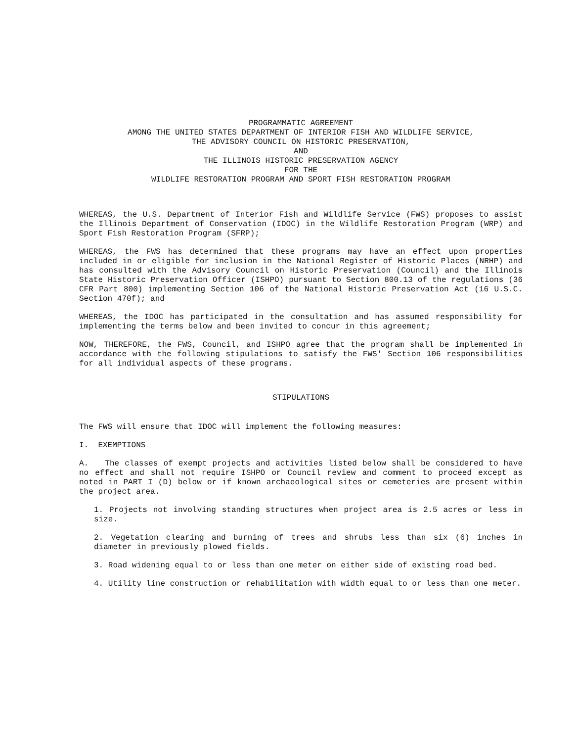PROGRAMMATIC AGREEMENT
AMONG THE UNITED STATES DEPARTMENT OF INTERIOR FISH AND WILDLIFE SERVICE,
THE ADVISORY COUNCIL ON HISTORIC PRESERVATION,
AND
THE ILLINOIS HISTORIC PRESERVATION AGENCY
FOR THE
WILDLIFE RESTORATION PROGRAM AND SPORT FISH RESTORATION PROGRAM
WHEREAS, the U.S. Department of Interior Fish and Wildlife Service (FWS) proposes to assist the Illinois Department of Conservation (IDOC) in the Wildlife Restoration Program (WRP) and Sport Fish Restoration Program (SFRP);
WHEREAS, the FWS has determined that these programs may have an effect upon properties included in or eligible for inclusion in the National Register of Historic Places (NRHP) and has consulted with the Advisory Council on Historic Preservation (Council) and the Illinois State Historic Preservation Officer (ISHPO) pursuant to Section 800.13 of the regulations (36 CFR Part 800) implementing Section 106 of the National Historic Preservation Act (16 U.S.C. Section 470f); and
WHEREAS, the IDOC has participated in the consultation and has assumed responsibility for implementing the terms below and been invited to concur in this agreement;
NOW, THEREFORE, the FWS, Council, and ISHPO agree that the program shall be implemented in accordance with the following stipulations to satisfy the FWS' Section 106 responsibilities for all individual aspects of these programs.
STIPULATIONS
The FWS will ensure that IDOC will implement the following measures:
I. EXEMPTIONS
A. The classes of exempt projects and activities listed below shall be considered to have no effect and shall not require ISHPO or Council review and comment to proceed except as noted in PART I (D) below or if known archaeological sites or cemeteries are present within the project area.
1. Projects not involving standing structures when project area is 2.5 acres or less in size.
2. Vegetation clearing and burning of trees and shrubs less than six (6) inches in diameter in previously plowed fields.
3. Road widening equal to or less than one meter on either side of existing road bed.
4. Utility line construction or rehabilitation with width equal to or less than one meter.